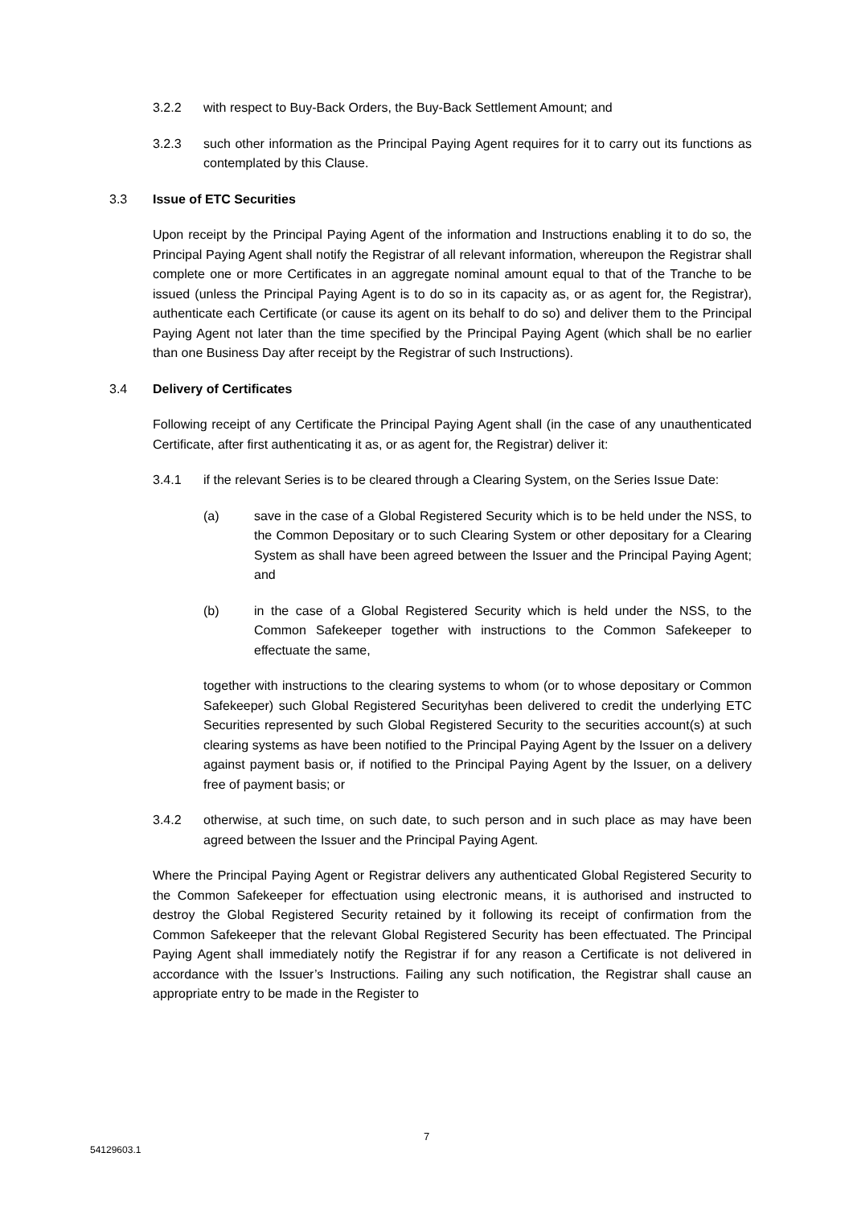3.2.2 with respect to Buy-Back Orders, the Buy-Back Settlement Amount; and
3.2.3 such other information as the Principal Paying Agent requires for it to carry out its functions as contemplated by this Clause.
3.3 Issue of ETC Securities
Upon receipt by the Principal Paying Agent of the information and Instructions enabling it to do so, the Principal Paying Agent shall notify the Registrar of all relevant information, whereupon the Registrar shall complete one or more Certificates in an aggregate nominal amount equal to that of the Tranche to be issued (unless the Principal Paying Agent is to do so in its capacity as, or as agent for, the Registrar), authenticate each Certificate (or cause its agent on its behalf to do so) and deliver them to the Principal Paying Agent not later than the time specified by the Principal Paying Agent (which shall be no earlier than one Business Day after receipt by the Registrar of such Instructions).
3.4 Delivery of Certificates
Following receipt of any Certificate the Principal Paying Agent shall (in the case of any unauthenticated Certificate, after first authenticating it as, or as agent for, the Registrar) deliver it:
3.4.1 if the relevant Series is to be cleared through a Clearing System, on the Series Issue Date:
(a) save in the case of a Global Registered Security which is to be held under the NSS, to the Common Depositary or to such Clearing System or other depositary for a Clearing System as shall have been agreed between the Issuer and the Principal Paying Agent; and
(b) in the case of a Global Registered Security which is held under the NSS, to the Common Safekeeper together with instructions to the Common Safekeeper to effectuate the same,
together with instructions to the clearing systems to whom (or to whose depositary or Common Safekeeper) such Global Registered Securityhas been delivered to credit the underlying ETC Securities represented by such Global Registered Security to the securities account(s) at such clearing systems as have been notified to the Principal Paying Agent by the Issuer on a delivery against payment basis or, if notified to the Principal Paying Agent by the Issuer, on a delivery free of payment basis; or
3.4.2 otherwise, at such time, on such date, to such person and in such place as may have been agreed between the Issuer and the Principal Paying Agent.
Where the Principal Paying Agent or Registrar delivers any authenticated Global Registered Security to the Common Safekeeper for effectuation using electronic means, it is authorised and instructed to destroy the Global Registered Security retained by it following its receipt of confirmation from the Common Safekeeper that the relevant Global Registered Security has been effectuated. The Principal Paying Agent shall immediately notify the Registrar if for any reason a Certificate is not delivered in accordance with the Issuer’s Instructions. Failing any such notification, the Registrar shall cause an appropriate entry to be made in the Register to
7
54129603.1